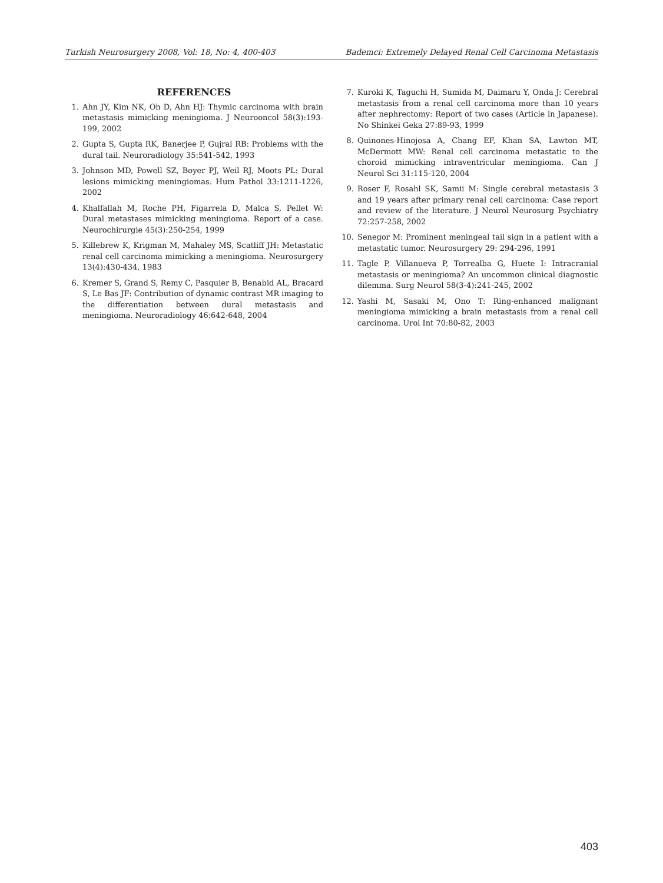Turkish Neurosurgery 2008, Vol: 18, No: 4, 400-403 Bademci: Extremely Delayed Renal Cell Carcinoma Metastasis
REFERENCES
1. Ahn JY, Kim NK, Oh D, Ahn HJ: Thymic carcinoma with brain metastasis mimicking meningioma. J Neurooncol 58(3):193-199, 2002
2. Gupta S, Gupta RK, Banerjee P, Gujral RB: Problems with the dural tail. Neuroradiology 35:541-542, 1993
3. Johnson MD, Powell SZ, Boyer PJ, Weil RJ, Moots PL: Dural lesions mimicking meningiomas. Hum Pathol 33:1211-1226, 2002
4. Khalfallah M, Roche PH, Figarrela D, Malca S, Pellet W: Dural metastases mimicking meningioma. Report of a case. Neurochirurgie 45(3):250-254, 1999
5. Killebrew K, Krigman M, Mahaley MS, Scatliff JH: Metastatic renal cell carcinoma mimicking a meningioma. Neurosurgery 13(4):430-434, 1983
6. Kremer S, Grand S, Remy C, Pasquier B, Benabid AL, Bracard S, Le Bas JF: Contribution of dynamic contrast MR imaging to the differentiation between dural metastasis and meningioma. Neuroradiology 46:642-648, 2004
7. Kuroki K, Taguchi H, Sumida M, Daimaru Y, Onda J: Cerebral metastasis from a renal cell carcinoma more than 10 years after nephrectomy: Report of two cases (Article in Japanese). No Shinkei Geka 27:89-93, 1999
8. Quinones-Hinojosa A, Chang EF, Khan SA, Lawton MT, McDermott MW: Renal cell carcinoma metastatic to the choroid mimicking intraventricular meningioma. Can J Neurol Sci 31:115-120, 2004
9. Roser F, Rosahl SK, Samii M: Single cerebral metastasis 3 and 19 years after primary renal cell carcinoma: Case report and review of the literature. J Neurol Neurosurg Psychiatry 72:257-258, 2002
10. Senegor M: Prominent meningeal tail sign in a patient with a metastatic tumor. Neurosurgery 29: 294-296, 1991
11. Tagle P, Villanueva P, Torrealba G, Huete I: Intracranial metastasis or meningioma? An uncommon clinical diagnostic dilemma. Surg Neurol 58(3-4):241-245, 2002
12. Yashi M, Sasaki M, Ono T: Ring-enhanced malignant meningioma mimicking a brain metastasis from a renal cell carcinoma. Urol Int 70:80-82, 2003
403